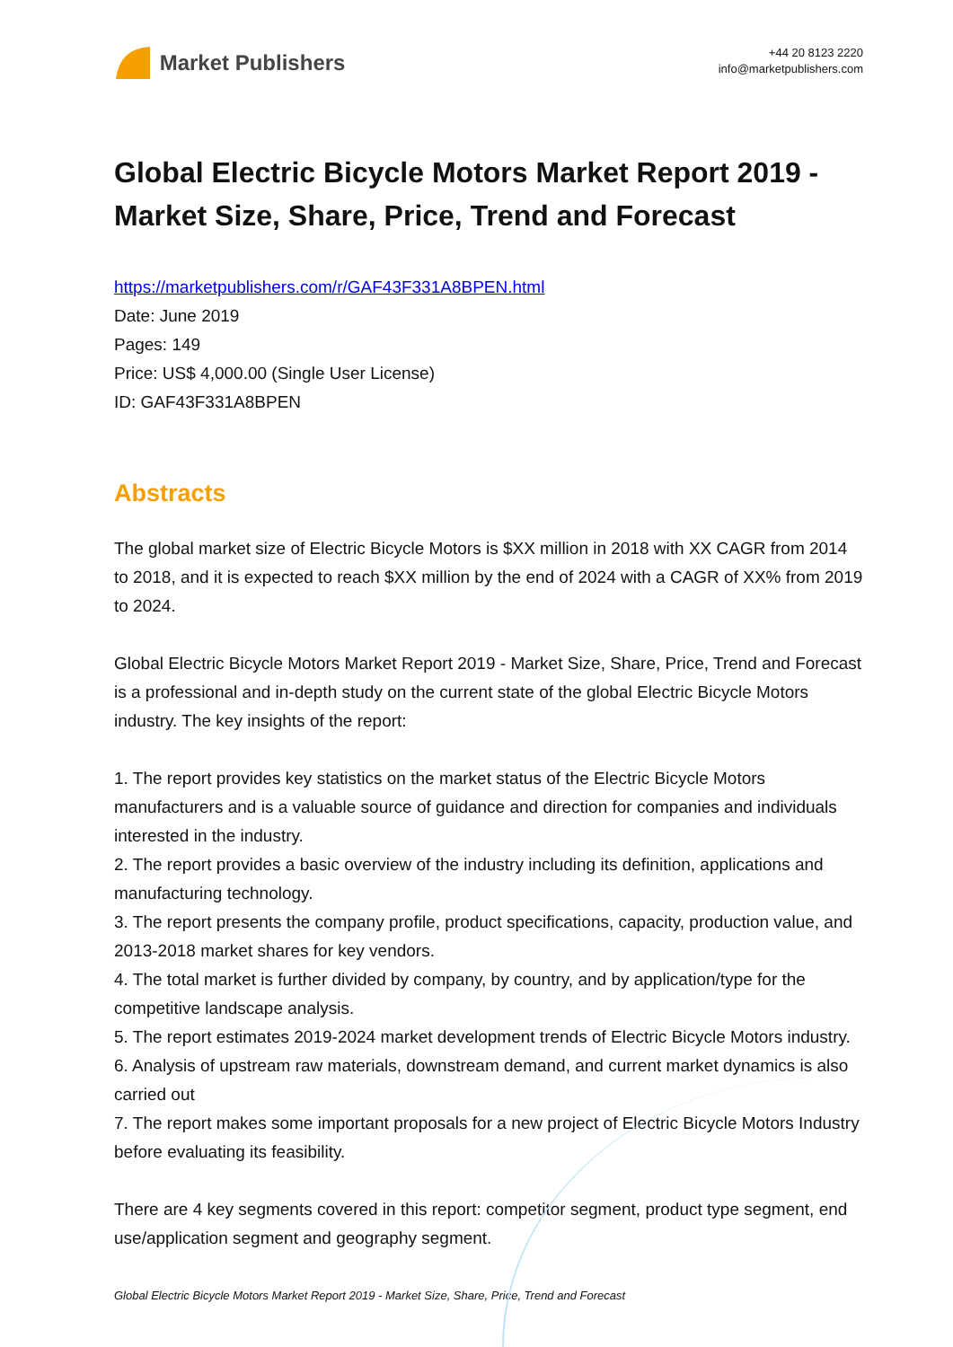Market Publishers
+44 20 8123 2220
info@marketpublishers.com
Global Electric Bicycle Motors Market Report 2019 - Market Size, Share, Price, Trend and Forecast
https://marketpublishers.com/r/GAF43F331A8BPEN.html
Date: June 2019
Pages: 149
Price: US$ 4,000.00 (Single User License)
ID: GAF43F331A8BPEN
Abstracts
The global market size of Electric Bicycle Motors is $XX million in 2018 with XX CAGR from 2014 to 2018, and it is expected to reach $XX million by the end of 2024 with a CAGR of XX% from 2019 to 2024.
Global Electric Bicycle Motors Market Report 2019 - Market Size, Share, Price, Trend and Forecast is a professional and in-depth study on the current state of the global Electric Bicycle Motors industry. The key insights of the report:
1. The report provides key statistics on the market status of the Electric Bicycle Motors manufacturers and is a valuable source of guidance and direction for companies and individuals interested in the industry.
2. The report provides a basic overview of the industry including its definition, applications and manufacturing technology.
3. The report presents the company profile, product specifications, capacity, production value, and 2013-2018 market shares for key vendors.
4. The total market is further divided by company, by country, and by application/type for the competitive landscape analysis.
5. The report estimates 2019-2024 market development trends of Electric Bicycle Motors industry.
6. Analysis of upstream raw materials, downstream demand, and current market dynamics is also carried out
7. The report makes some important proposals for a new project of Electric Bicycle Motors Industry before evaluating its feasibility.
There are 4 key segments covered in this report: competitor segment, product type segment, end use/application segment and geography segment.
Global Electric Bicycle Motors Market Report 2019 - Market Size, Share, Price, Trend and Forecast